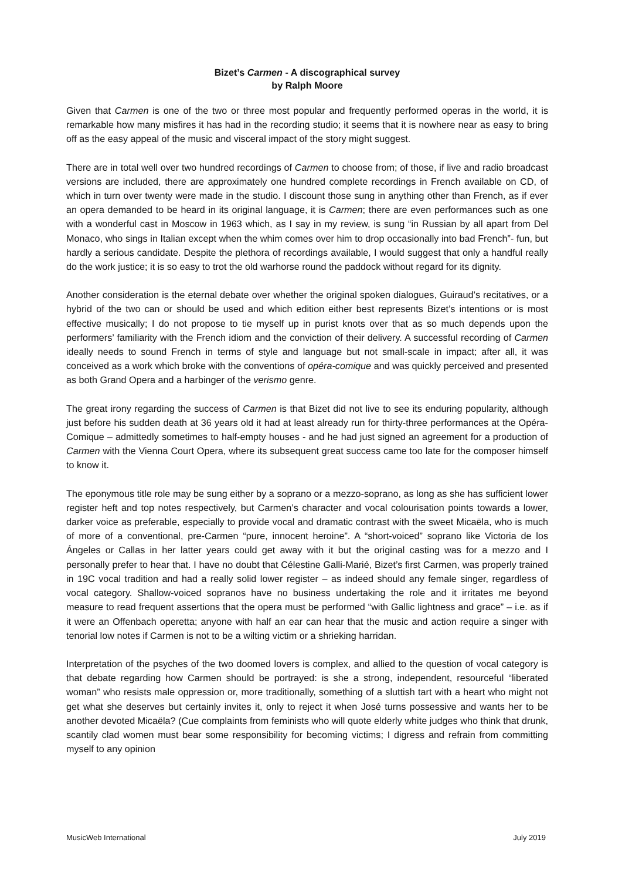Bizet’s Carmen - A discographical survey
by Ralph Moore
Given that Carmen is one of the two or three most popular and frequently performed operas in the world, it is remarkable how many misfires it has had in the recording studio; it seems that it is nowhere near as easy to bring off as the easy appeal of the music and visceral impact of the story might suggest.
There are in total well over two hundred recordings of Carmen to choose from; of those, if live and radio broadcast versions are included, there are approximately one hundred complete recordings in French available on CD, of which in turn over twenty were made in the studio. I discount those sung in anything other than French, as if ever an opera demanded to be heard in its original language, it is Carmen; there are even performances such as one with a wonderful cast in Moscow in 1963 which, as I say in my review, is sung “in Russian by all apart from Del Monaco, who sings in Italian except when the whim comes over him to drop occasionally into bad French”- fun, but hardly a serious candidate. Despite the plethora of recordings available, I would suggest that only a handful really do the work justice; it is so easy to trot the old warhorse round the paddock without regard for its dignity.
Another consideration is the eternal debate over whether the original spoken dialogues, Guiraud’s recitatives, or a hybrid of the two can or should be used and which edition either best represents Bizet’s intentions or is most effective musically; I do not propose to tie myself up in purist knots over that as so much depends upon the performers’ familiarity with the French idiom and the conviction of their delivery. A successful recording of Carmen ideally needs to sound French in terms of style and language but not small-scale in impact; after all, it was conceived as a work which broke with the conventions of opéra-comique and was quickly perceived and presented as both Grand Opera and a harbinger of the verismo genre.
The great irony regarding the success of Carmen is that Bizet did not live to see its enduring popularity, although just before his sudden death at 36 years old it had at least already run for thirty-three performances at the Opéra-Comique – admittedly sometimes to half-empty houses - and he had just signed an agreement for a production of Carmen with the Vienna Court Opera, where its subsequent great success came too late for the composer himself to know it.
The eponymous title role may be sung either by a soprano or a mezzo-soprano, as long as she has sufficient lower register heft and top notes respectively, but Carmen’s character and vocal colourisation points towards a lower, darker voice as preferable, especially to provide vocal and dramatic contrast with the sweet Micaëla, who is much of more of a conventional, pre-Carmen “pure, innocent heroine”. A “short-voiced” soprano like Victoria de los Ángeles or Callas in her latter years could get away with it but the original casting was for a mezzo and I personally prefer to hear that. I have no doubt that Célestine Galli-Marié, Bizet’s first Carmen, was properly trained in 19C vocal tradition and had a really solid lower register – as indeed should any female singer, regardless of vocal category. Shallow-voiced sopranos have no business undertaking the role and it irritates me beyond measure to read frequent assertions that the opera must be performed “with Gallic lightness and grace” – i.e. as if it were an Offenbach operetta; anyone with half an ear can hear that the music and action require a singer with tenorial low notes if Carmen is not to be a wilting victim or a shrieking harridan.
Interpretation of the psyches of the two doomed lovers is complex, and allied to the question of vocal category is that debate regarding how Carmen should be portrayed: is she a strong, independent, resourceful “liberated woman” who resists male oppression or, more traditionally, something of a sluttish tart with a heart who might not get what she deserves but certainly invites it, only to reject it when José turns possessive and wants her to be another devoted Micaëla? (Cue complaints from feminists who will quote elderly white judges who think that drunk, scantily clad women must bear some responsibility for becoming victims; I digress and refrain from committing myself to any opinion
MusicWeb International July 2019